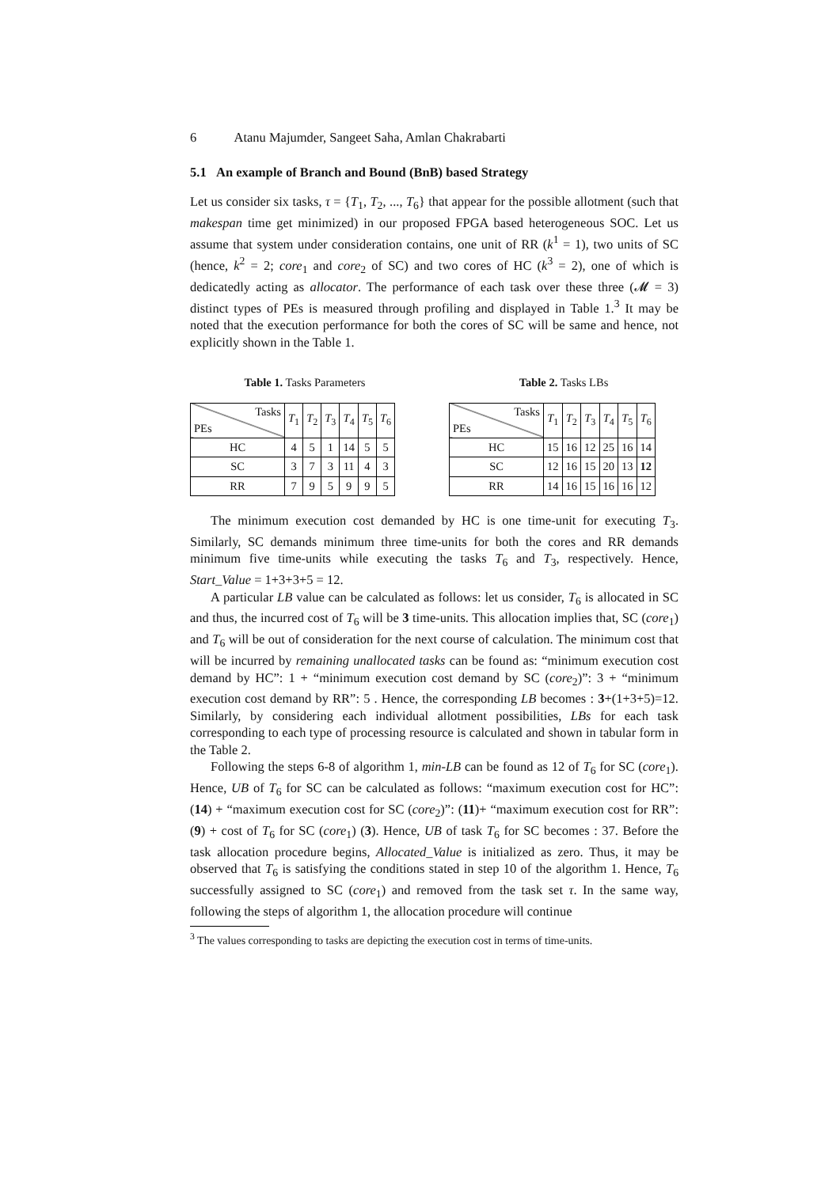6 Atanu Majumder, Sangeet Saha, Amlan Chakrabarti
5.1 An example of Branch and Bound (BnB) based Strategy
Let us consider six tasks, τ = {T<sub>1</sub>, T<sub>2</sub>, ..., T<sub>6</sub>} that appear for the possible allotment (such that makespan time get minimized) in our proposed FPGA based heterogeneous SOC. Let us assume that system under consideration contains, one unit of RR (k<sup>1</sup> = 1), two units of SC (hence, k<sup>2</sup> = 2; core<sub>1</sub> and core<sub>2</sub> of SC) and two cores of HC (k<sup>3</sup> = 2), one of which is dedicatedly acting as allocator. The performance of each task over these three (𝓜 = 3) distinct types of PEs is measured through profiling and displayed in Table 1.<sup>3</sup> It may be noted that the execution performance for both the cores of SC will be same and hence, not explicitly shown in the Table 1.
Table 1. Tasks Parameters
| Tasks PEs | T<sub>1</sub> | T<sub>2</sub> | T<sub>3</sub> | T<sub>4</sub> | T<sub>5</sub> | T<sub>6</sub> |
| --- | --- | --- | --- | --- | --- | --- |
| HC | 4 | 5 | 1 | 14 | 5 | 5 |
| SC | 3 | 7 | 3 | 11 | 4 | 3 |
| RR | 7 | 9 | 5 | 9 | 9 | 5 |
Table 2. Tasks LBs
| Tasks PEs | T<sub>1</sub> | T<sub>2</sub> | T<sub>3</sub> | T<sub>4</sub> | T<sub>5</sub> | T<sub>6</sub> |
| --- | --- | --- | --- | --- | --- | --- |
| HC | 15 | 16 | 12 | 25 | 16 | 14 |
| SC | 12 | 16 | 15 | 20 | 13 | 12 |
| RR | 14 | 16 | 15 | 16 | 16 | 12 |
The minimum execution cost demanded by HC is one time-unit for executing T<sub>3</sub>. Similarly, SC demands minimum three time-units for both the cores and RR demands minimum five time-units while executing the tasks T<sub>6</sub> and T<sub>3</sub>, respectively. Hence, Start_Value = 1+3+3+5 = 12.
A particular LB value can be calculated as follows: let us consider, T<sub>6</sub> is allocated in SC and thus, the incurred cost of T<sub>6</sub> will be 3 time-units. This allocation implies that, SC (core<sub>1</sub>) and T<sub>6</sub> will be out of consideration for the next course of calculation. The minimum cost that will be incurred by remaining unallocated tasks can be found as: “minimum execution cost demand by HC”: 1 + “minimum execution cost demand by SC (core<sub>2</sub>)”: 3 + “minimum execution cost demand by RR”: 5 . Hence, the corresponding LB becomes : 3+(1+3+5)=12. Similarly, by considering each individual allotment possibilities, LBs for each task corresponding to each type of processing resource is calculated and shown in tabular form in the Table 2.
Following the steps 6-8 of algorithm 1, min-LB can be found as 12 of T<sub>6</sub> for SC (core<sub>1</sub>). Hence, UB of T<sub>6</sub> for SC can be calculated as follows: “maximum execution cost for HC”: (14) + “maximum execution cost for SC (core<sub>2</sub>)”: (11)+ “maximum execution cost for RR”: (9) + cost of T<sub>6</sub> for SC (core<sub>1</sub>) (3). Hence, UB of task T<sub>6</sub> for SC becomes : 37. Before the task allocation procedure begins, Allocated_Value is initialized as zero. Thus, it may be observed that T<sub>6</sub> is satisfying the conditions stated in step 10 of the algorithm 1. Hence, T<sub>6</sub> successfully assigned to SC (core<sub>1</sub>) and removed from the task set τ. In the same way, following the steps of algorithm 1, the allocation procedure will continue
<sup>3</sup> The values corresponding to tasks are depicting the execution cost in terms of time-units.